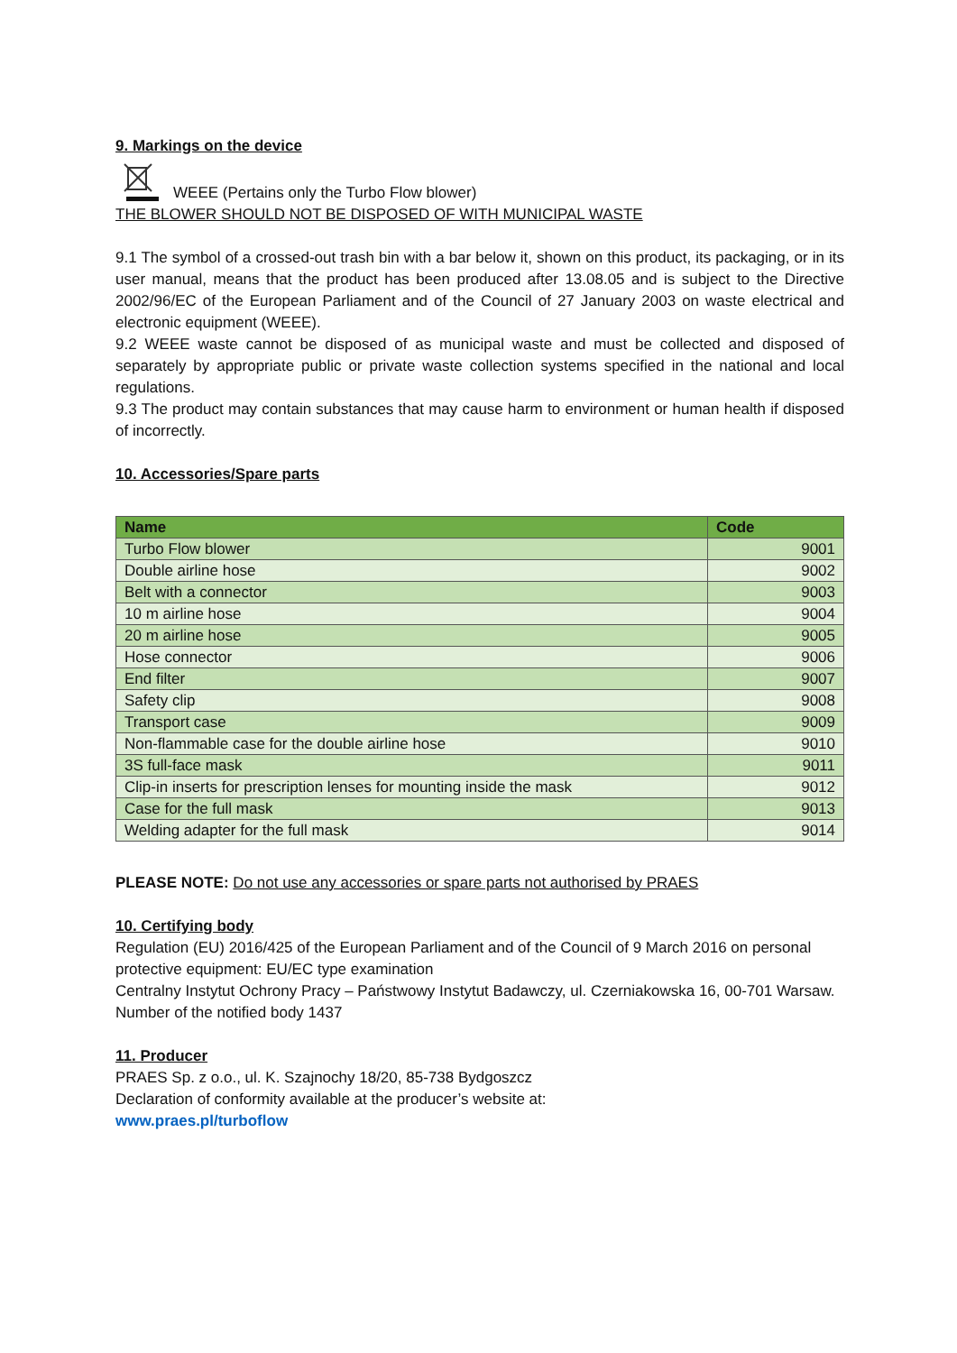9. Markings on the device
WEEE (Pertains only the Turbo Flow blower)
THE BLOWER SHOULD NOT BE DISPOSED OF WITH MUNICIPAL WASTE
9.1 The symbol of a crossed-out trash bin with a bar below it, shown on this product, its packaging, or in its user manual, means that the product has been produced after 13.08.05 and is subject to the Directive 2002/96/EC of the European Parliament and of the Council of 27 January 2003 on waste electrical and electronic equipment (WEEE).
9.2 WEEE waste cannot be disposed of as municipal waste and must be collected and disposed of separately by appropriate public or private waste collection systems specified in the national and local regulations.
9.3 The product may contain substances that may cause harm to environment or human health if disposed of incorrectly.
10. Accessories/Spare parts
| Name | Code |
| --- | --- |
| Turbo Flow blower | 9001 |
| Double airline hose | 9002 |
| Belt with a connector | 9003 |
| 10 m airline hose | 9004 |
| 20 m airline hose | 9005 |
| Hose connector | 9006 |
| End filter | 9007 |
| Safety clip | 9008 |
| Transport case | 9009 |
| Non-flammable case for the double airline hose | 9010 |
| 3S full-face mask | 9011 |
| Clip-in inserts for prescription lenses for mounting inside the mask | 9012 |
| Case for the full mask | 9013 |
| Welding adapter for the full mask | 9014 |
PLEASE NOTE: Do not use any accessories or spare parts not authorised by PRAES
10. Certifying body
Regulation (EU) 2016/425 of the European Parliament and of the Council of 9 March 2016 on personal protective equipment: EU/EC type examination
Centralny Instytut Ochrony Pracy – Państwowy Instytut Badawczy, ul. Czerniakowska 16, 00-701 Warsaw.
Number of the notified body 1437
11. Producer
PRAES Sp. z o.o., ul. K. Szajnochy 18/20, 85-738 Bydgoszcz
Declaration of conformity available at the producer’s website at:
www.praes.pl/turboflow